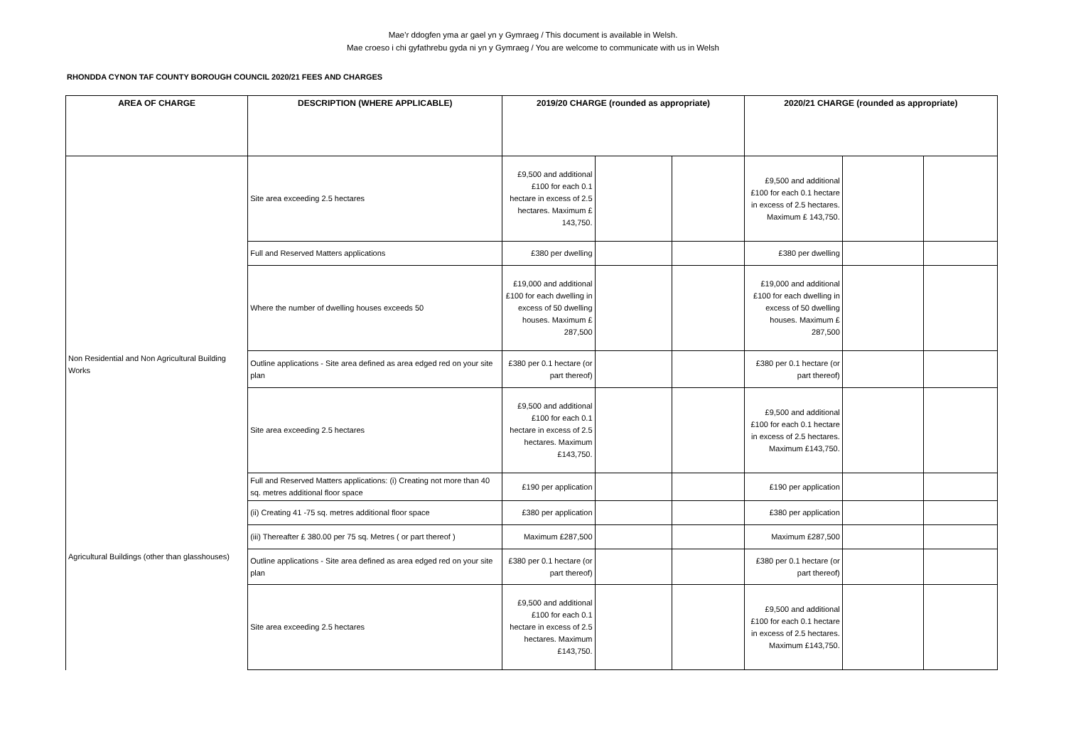Mae’r ddogfen yma ar gael yn y Gymraeg / This document is available in Welsh.
Mae croeso i chi gyfathrebu gyda ni yn y Gymraeg / You are welcome to communicate with us in Welsh
RHONDDA CYNON TAF COUNTY BOROUGH COUNCIL 2020/21 FEES AND CHARGES
| AREA OF CHARGE | DESCRIPTION (WHERE APPLICABLE) | 2019/20 CHARGE (rounded as appropriate) | | | 2020/21 CHARGE (rounded as appropriate) | | |
| --- | --- | --- | --- | --- | --- | --- | --- |
| | Site area exceeding 2.5 hectares | £9,500 and additional £100 for each 0.1 hectare in excess of 2.5 hectares. Maximum £ 143,750. | | | £9,500 and additional £100 for each 0.1 hectare in excess of 2.5 hectares. Maximum £ 143,750. | | |
| | Full and Reserved Matters applications | £380 per dwelling | | | £380 per dwelling | | |
| | Where the number of dwelling houses exceeds 50 | £19,000 and additional £100 for each dwelling in excess of 50 dwelling houses. Maximum £ 287,500 | | | £19,000 and additional £100 for each dwelling in excess of 50 dwelling houses. Maximum £ 287,500 | | |
| Non Residential and Non Agricultural Building Works | Outline applications - Site area defined as area edged red on your site plan | £380 per 0.1 hectare (or part thereof) | | | £380 per 0.1 hectare (or part thereof) | | |
| | Site area exceeding 2.5 hectares | £9,500 and additional £100 for each 0.1 hectare in excess of 2.5 hectares. Maximum £143,750. | | | £9,500 and additional £100 for each 0.1 hectare in excess of 2.5 hectares. Maximum £143,750. | | |
| | Full and Reserved Matters applications: (i) Creating not more than 40 sq. metres additional floor space | £190 per application | | | £190 per application | | |
| | (ii) Creating 41 -75 sq. metres additional floor space | £380 per application | | | £380 per application | | |
| | (iii) Thereafter £ 380.00 per 75 sq. Metres ( or part thereof ) | Maximum £287,500 | | | Maximum £287,500 | | |
| Agricultural Buildings (other than glasshouses) | Outline applications - Site area defined as area edged red on your site plan | £380 per 0.1 hectare (or part thereof) | | | £380 per 0.1 hectare (or part thereof) | | |
| | Site area exceeding 2.5 hectares | £9,500 and additional £100 for each 0.1 hectare in excess of 2.5 hectares. Maximum £143,750. | | | £9,500 and additional £100 for each 0.1 hectare in excess of 2.5 hectares. Maximum £143,750. | | |